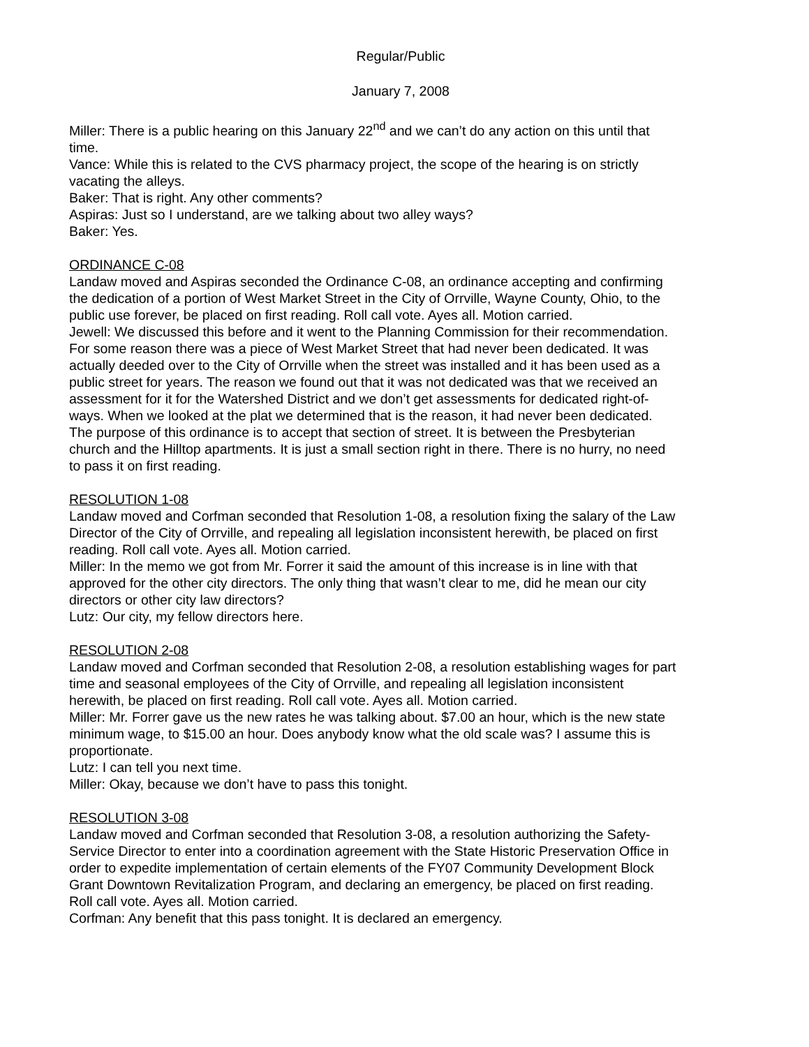Regular/Public
January 7, 2008
Miller: There is a public hearing on this January 22<sup>nd</sup> and we can’t do any action on this until that time.
Vance: While this is related to the CVS pharmacy project, the scope of the hearing is on strictly vacating the alleys.
Baker: That is right. Any other comments?
Aspiras: Just so I understand, are we talking about two alley ways?
Baker: Yes.
ORDINANCE C-08
Landaw moved and Aspiras seconded the Ordinance C-08, an ordinance accepting and confirming the dedication of a portion of West Market Street in the City of Orrville, Wayne County, Ohio, to the public use forever, be placed on first reading. Roll call vote. Ayes all. Motion carried.
Jewell: We discussed this before and it went to the Planning Commission for their recommendation. For some reason there was a piece of West Market Street that had never been dedicated. It was actually deeded over to the City of Orrville when the street was installed and it has been used as a public street for years. The reason we found out that it was not dedicated was that we received an assessment for it for the Watershed District and we don’t get assessments for dedicated right-of-ways. When we looked at the plat we determined that is the reason, it had never been dedicated. The purpose of this ordinance is to accept that section of street. It is between the Presbyterian church and the Hilltop apartments. It is just a small section right in there. There is no hurry, no need to pass it on first reading.
RESOLUTION 1-08
Landaw moved and Corfman seconded that Resolution 1-08, a resolution fixing the salary of the Law Director of the City of Orrville, and repealing all legislation inconsistent herewith, be placed on first reading. Roll call vote. Ayes all. Motion carried.
Miller: In the memo we got from Mr. Forrer it said the amount of this increase is in line with that approved for the other city directors. The only thing that wasn’t clear to me, did he mean our city directors or other city law directors?
Lutz: Our city, my fellow directors here.
RESOLUTION 2-08
Landaw moved and Corfman seconded that Resolution 2-08, a resolution establishing wages for part time and seasonal employees of the City of Orrville, and repealing all legislation inconsistent herewith, be placed on first reading. Roll call vote. Ayes all. Motion carried.
Miller: Mr. Forrer gave us the new rates he was talking about. $7.00 an hour, which is the new state minimum wage, to $15.00 an hour. Does anybody know what the old scale was? I assume this is proportionate.
Lutz: I can tell you next time.
Miller: Okay, because we don’t have to pass this tonight.
RESOLUTION 3-08
Landaw moved and Corfman seconded that Resolution 3-08, a resolution authorizing the Safety-Service Director to enter into a coordination agreement with the State Historic Preservation Office in order to expedite implementation of certain elements of the FY07 Community Development Block Grant Downtown Revitalization Program, and declaring an emergency, be placed on first reading. Roll call vote. Ayes all. Motion carried.
Corfman: Any benefit that this pass tonight. It is declared an emergency.